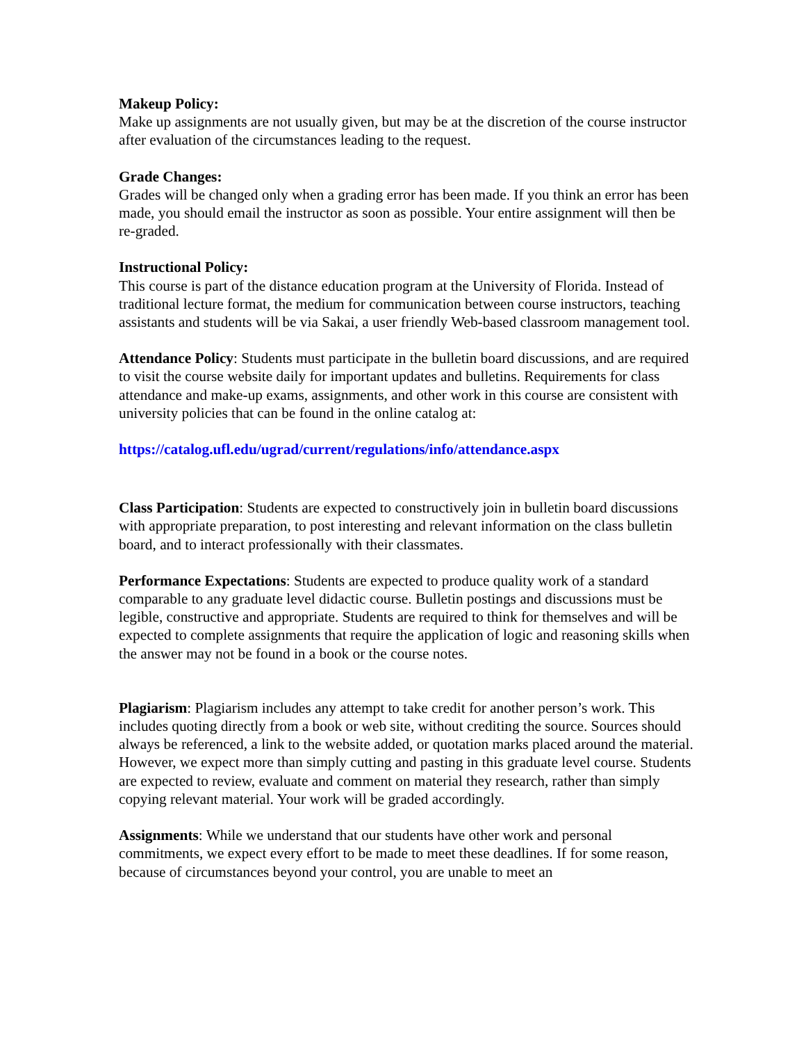Makeup Policy:
Make up assignments are not usually given, but may be at the discretion of the course instructor after evaluation of the circumstances leading to the request.
Grade Changes:
Grades will be changed only when a grading error has been made. If you think an error has been made, you should email the instructor as soon as possible. Your entire assignment will then be re-graded.
Instructional Policy:
This course is part of the distance education program at the University of Florida. Instead of traditional lecture format, the medium for communication between course instructors, teaching assistants and students will be via Sakai, a user friendly Web-based classroom management tool.
Attendance Policy: Students must participate in the bulletin board discussions, and are required to visit the course website daily for important updates and bulletins. Requirements for class attendance and make-up exams, assignments, and other work in this course are consistent with university policies that can be found in the online catalog at:
https://catalog.ufl.edu/ugrad/current/regulations/info/attendance.aspx
Class Participation: Students are expected to constructively join in bulletin board discussions with appropriate preparation, to post interesting and relevant information on the class bulletin board, and to interact professionally with their classmates.
Performance Expectations: Students are expected to produce quality work of a standard comparable to any graduate level didactic course. Bulletin postings and discussions must be legible, constructive and appropriate. Students are required to think for themselves and will be expected to complete assignments that require the application of logic and reasoning skills when the answer may not be found in a book or the course notes.
Plagiarism: Plagiarism includes any attempt to take credit for another person’s work. This includes quoting directly from a book or web site, without crediting the source. Sources should always be referenced, a link to the website added, or quotation marks placed around the material. However, we expect more than simply cutting and pasting in this graduate level course. Students are expected to review, evaluate and comment on material they research, rather than simply copying relevant material. Your work will be graded accordingly.
Assignments: While we understand that our students have other work and personal commitments, we expect every effort to be made to meet these deadlines. If for some reason, because of circumstances beyond your control, you are unable to meet an